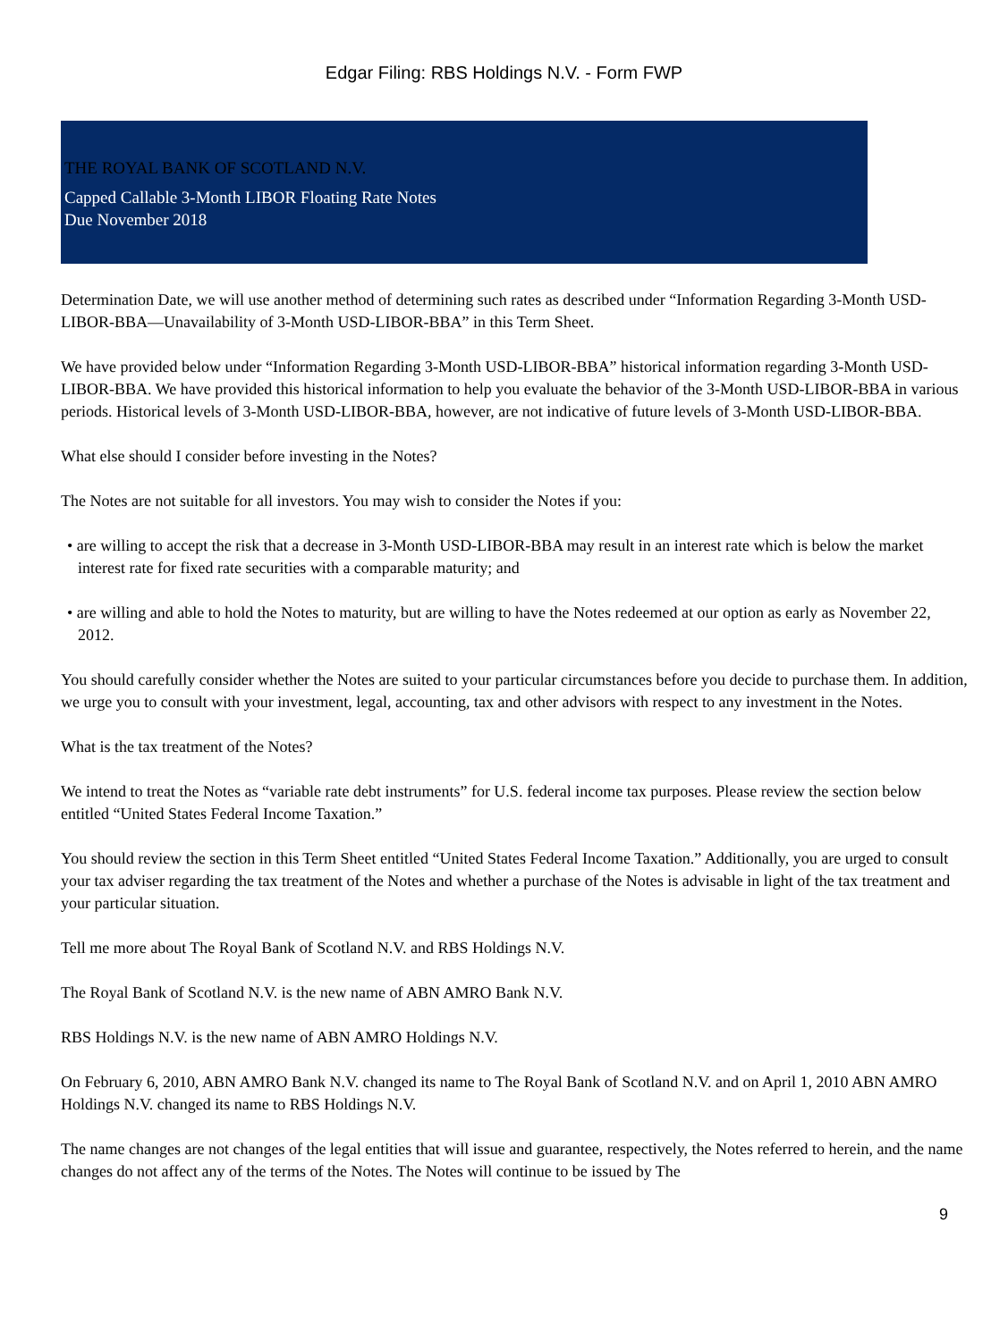Edgar Filing: RBS Holdings N.V. - Form FWP
THE ROYAL BANK OF SCOTLAND N.V.
Capped Callable 3-Month LIBOR Floating Rate Notes
Due November 2018
Determination Date, we will use another method of determining such rates as described under “Information Regarding 3-Month USD-LIBOR-BBA—Unavailability of 3-Month USD-LIBOR-BBA” in this Term Sheet.
We have provided below under “Information Regarding 3-Month USD-LIBOR-BBA” historical information regarding 3-Month USD-LIBOR-BBA. We have provided this historical information to help you evaluate the behavior of the 3-Month USD-LIBOR-BBA in various periods. Historical levels of 3-Month USD-LIBOR-BBA, however, are not indicative of future levels of 3-Month USD-LIBOR-BBA.
What else should I consider before investing in the Notes?
The Notes are not suitable for all investors. You may wish to consider the Notes if you:
• are willing to accept the risk that a decrease in 3-Month USD-LIBOR-BBA may result in an interest rate which is below the market interest rate for fixed rate securities with a comparable maturity; and
• are willing and able to hold the Notes to maturity, but are willing to have the Notes redeemed at our option as early as November 22, 2012.
You should carefully consider whether the Notes are suited to your particular circumstances before you decide to purchase them. In addition, we urge you to consult with your investment, legal, accounting, tax and other advisors with respect to any investment in the Notes.
What is the tax treatment of the Notes?
We intend to treat the Notes as “variable rate debt instruments” for U.S. federal income tax purposes. Please review the section below entitled “United States Federal Income Taxation.”
You should review the section in this Term Sheet entitled “United States Federal Income Taxation.” Additionally, you are urged to consult your tax adviser regarding the tax treatment of the Notes and whether a purchase of the Notes is advisable in light of the tax treatment and your particular situation.
Tell me more about The Royal Bank of Scotland N.V. and RBS Holdings N.V.
The Royal Bank of Scotland N.V. is the new name of ABN AMRO Bank N.V.
RBS Holdings N.V. is the new name of ABN AMRO Holdings N.V.
On February 6, 2010, ABN AMRO Bank N.V. changed its name to The Royal Bank of Scotland N.V. and on April 1, 2010 ABN AMRO Holdings N.V. changed its name to RBS Holdings N.V.
The name changes are not changes of the legal entities that will issue and guarantee, respectively, the Notes referred to herein, and the name changes do not affect any of the terms of the Notes. The Notes will continue to be issued by The
9